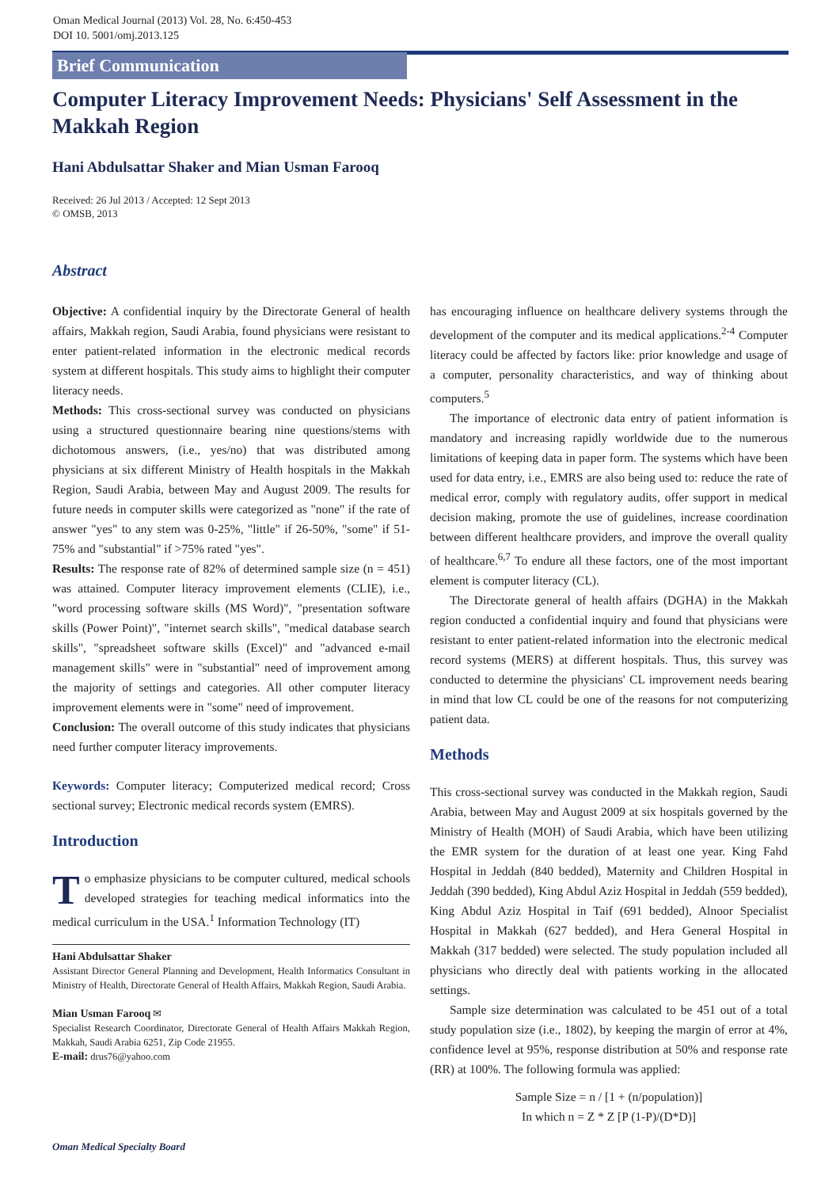Oman Medical Journal (2013) Vol. 28, No. 6:450-453
DOI 10. 5001/omj.2013.125
Brief Communication
Computer Literacy Improvement Needs: Physicians' Self Assessment in the Makkah Region
Hani Abdulsattar Shaker and Mian Usman Farooq
Received: 26 Jul 2013 / Accepted: 12 Sept 2013
© OMSB, 2013
Abstract
Objective: A confidential inquiry by the Directorate General of health affairs, Makkah region, Saudi Arabia, found physicians were resistant to enter patient-related information in the electronic medical records system at different hospitals. This study aims to highlight their computer literacy needs.
Methods: This cross-sectional survey was conducted on physicians using a structured questionnaire bearing nine questions/stems with dichotomous answers, (i.e., yes/no) that was distributed among physicians at six different Ministry of Health hospitals in the Makkah Region, Saudi Arabia, between May and August 2009. The results for future needs in computer skills were categorized as "none" if the rate of answer "yes" to any stem was 0-25%, "little" if 26-50%, "some" if 51-75% and "substantial" if >75% rated "yes".
Results: The response rate of 82% of determined sample size (n = 451) was attained. Computer literacy improvement elements (CLIE), i.e., "word processing software skills (MS Word)", "presentation software skills (Power Point)", "internet search skills", "medical database search skills", "spreadsheet software skills (Excel)" and "advanced e-mail management skills" were in "substantial" need of improvement among the majority of settings and categories. All other computer literacy improvement elements were in "some" need of improvement.
Conclusion: The overall outcome of this study indicates that physicians need further computer literacy improvements.
Keywords: Computer literacy; Computerized medical record; Cross sectional survey; Electronic medical records system (EMRS).
Introduction
To emphasize physicians to be computer cultured, medical schools developed strategies for teaching medical informatics into the medical curriculum in the USA.<sup>1</sup> Information Technology (IT)
Hani Abdulsattar Shaker
Assistant Director General Planning and Development, Health Informatics Consultant in Ministry of Health, Directorate General of Health Affairs, Makkah Region, Saudi Arabia.
Mian Usman Farooq ✉
Specialist Research Coordinator, Directorate General of Health Affairs Makkah Region, Makkah, Saudi Arabia 6251, Zip Code 21955.
E-mail: drus76@yahoo.com
has encouraging influence on healthcare delivery systems through the development of the computer and its medical applications.<sup>2-4</sup> Computer literacy could be affected by factors like: prior knowledge and usage of a computer, personality characteristics, and way of thinking about computers.<sup>5</sup>
The importance of electronic data entry of patient information is mandatory and increasing rapidly worldwide due to the numerous limitations of keeping data in paper form. The systems which have been used for data entry, i.e., EMRS are also being used to: reduce the rate of medical error, comply with regulatory audits, offer support in medical decision making, promote the use of guidelines, increase coordination between different healthcare providers, and improve the overall quality of healthcare.<sup>6,7</sup> To endure all these factors, one of the most important element is computer literacy (CL).
The Directorate general of health affairs (DGHA) in the Makkah region conducted a confidential inquiry and found that physicians were resistant to enter patient-related information into the electronic medical record systems (MERS) at different hospitals. Thus, this survey was conducted to determine the physicians' CL improvement needs bearing in mind that low CL could be one of the reasons for not computerizing patient data.
Methods
This cross-sectional survey was conducted in the Makkah region, Saudi Arabia, between May and August 2009 at six hospitals governed by the Ministry of Health (MOH) of Saudi Arabia, which have been utilizing the EMR system for the duration of at least one year. King Fahd Hospital in Jeddah (840 bedded), Maternity and Children Hospital in Jeddah (390 bedded), King Abdul Aziz Hospital in Jeddah (559 bedded), King Abdul Aziz Hospital in Taif (691 bedded), Alnoor Specialist Hospital in Makkah (627 bedded), and Hera General Hospital in Makkah (317 bedded) were selected. The study population included all physicians who directly deal with patients working in the allocated settings.
Sample size determination was calculated to be 451 out of a total study population size (i.e., 1802), by keeping the margin of error at 4%, confidence level at 95%, response distribution at 50% and response rate (RR) at 100%. The following formula was applied:
Sample Size = n / [1 + (n/population)]
In which n = Z * Z [P (1-P)/(D*D)]
Oman Medical Specialty Board